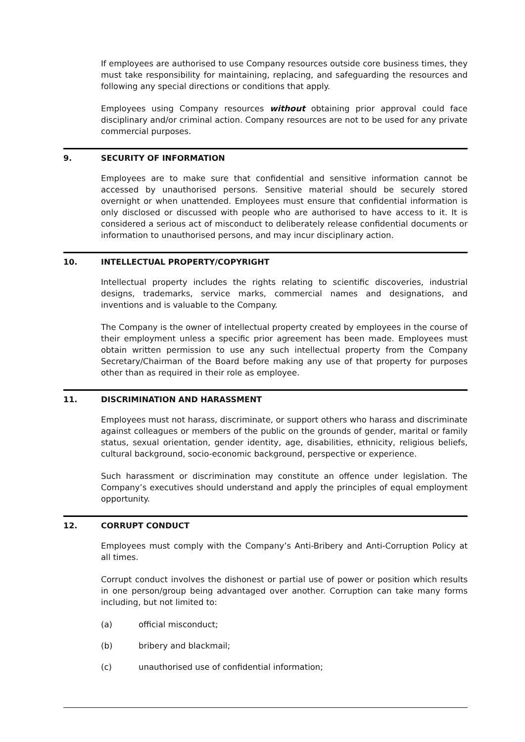If employees are authorised to use Company resources outside core business times, they must take responsibility for maintaining, replacing, and safeguarding the resources and following any special directions or conditions that apply.
Employees using Company resources without obtaining prior approval could face disciplinary and/or criminal action. Company resources are not to be used for any private commercial purposes.
9. SECURITY OF INFORMATION
Employees are to make sure that confidential and sensitive information cannot be accessed by unauthorised persons. Sensitive material should be securely stored overnight or when unattended. Employees must ensure that confidential information is only disclosed or discussed with people who are authorised to have access to it. It is considered a serious act of misconduct to deliberately release confidential documents or information to unauthorised persons, and may incur disciplinary action.
10. INTELLECTUAL PROPERTY/COPYRIGHT
Intellectual property includes the rights relating to scientific discoveries, industrial designs, trademarks, service marks, commercial names and designations, and inventions and is valuable to the Company.
The Company is the owner of intellectual property created by employees in the course of their employment unless a specific prior agreement has been made. Employees must obtain written permission to use any such intellectual property from the Company Secretary/Chairman of the Board before making any use of that property for purposes other than as required in their role as employee.
11. DISCRIMINATION AND HARASSMENT
Employees must not harass, discriminate, or support others who harass and discriminate against colleagues or members of the public on the grounds of gender, marital or family status, sexual orientation, gender identity, age, disabilities, ethnicity, religious beliefs, cultural background, socio-economic background, perspective or experience.
Such harassment or discrimination may constitute an offence under legislation. The Company’s executives should understand and apply the principles of equal employment opportunity.
12. CORRUPT CONDUCT
Employees must comply with the Company’s Anti-Bribery and Anti-Corruption Policy at all times.
Corrupt conduct involves the dishonest or partial use of power or position which results in one person/group being advantaged over another. Corruption can take many forms including, but not limited to:
(a) official misconduct;
(b) bribery and blackmail;
(c) unauthorised use of confidential information;